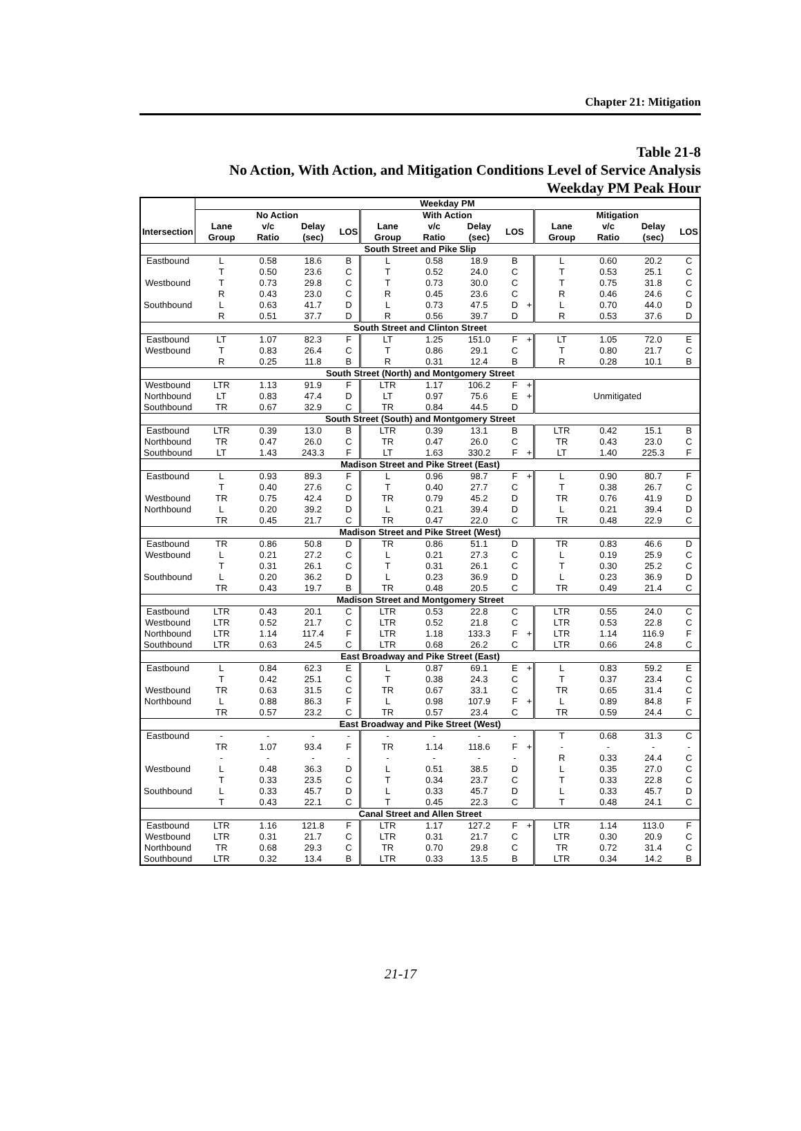Chapter 21: Mitigation
Table 21-8
No Action, With Action, and Mitigation Conditions Level of Service Analysis
Weekday PM Peak Hour
| | Weekday PM | | | | | | | | | | | | |
| --- | --- | --- | --- | --- | --- | --- | --- | --- | --- | --- | --- | --- | --- |
| | No Action | | | | With Action | | | | | Mitigation | | | |
| Intersection | Lane Group | v/c Ratio | Delay (sec) | LOS | Lane Group | v/c Ratio | Delay (sec) | LOS | | Lane Group | v/c Ratio | Delay (sec) | LOS |
| South Street and Pike Slip | | | | | | | | | | | | | |
| Eastbound | L | 0.58 | 18.6 | B | L | 0.58 | 18.9 | B | | L | 0.60 | 20.2 | C |
| | T | 0.50 | 23.6 | C | T | 0.52 | 24.0 | C | | T | 0.53 | 25.1 | C |
| Westbound | T | 0.73 | 29.8 | C | T | 0.73 | 30.0 | C | | T | 0.75 | 31.8 | C |
| | R | 0.43 | 23.0 | C | R | 0.45 | 23.6 | C | | R | 0.46 | 24.6 | C |
| Southbound | L | 0.63 | 41.7 | D | L | 0.73 | 47.5 | D | + | L | 0.70 | 44.0 | D |
| | R | 0.51 | 37.7 | D | R | 0.56 | 39.7 | D | | R | 0.53 | 37.6 | D |
| South Street and Clinton Street | | | | | | | | | | | | | |
| Eastbound | LT | 1.07 | 82.3 | F | LT | 1.25 | 151.0 | F | + | LT | 1.05 | 72.0 | E |
| Westbound | T | 0.83 | 26.4 | C | T | 0.86 | 29.1 | C | | T | 0.80 | 21.7 | C |
| | R | 0.25 | 11.8 | B | R | 0.31 | 12.4 | B | | R | 0.28 | 10.1 | B |
| South Street (North) and Montgomery Street | | | | | | | | | | | | | |
| Westbound | LTR | 1.13 | 91.9 | F | LTR | 1.17 | 106.2 | F | + | Unmitigated | | | |
| Northbound | LT | 0.83 | 47.4 | D | LT | 0.97 | 75.6 | E | + | | | | |
| Southbound | TR | 0.67 | 32.9 | C | TR | 0.84 | 44.5 | D | | | | | |
| South Street (South) and Montgomery Street | | | | | | | | | | | | | |
| Eastbound | LTR | 0.39 | 13.0 | B | LTR | 0.39 | 13.1 | B | | LTR | 0.42 | 15.1 | B |
| Northbound | TR | 0.47 | 26.0 | C | TR | 0.47 | 26.0 | C | | TR | 0.43 | 23.0 | C |
| Southbound | LT | 1.43 | 243.3 | F | LT | 1.63 | 330.2 | F | + | LT | 1.40 | 225.3 | F |
| Madison Street and Pike Street (East) | | | | | | | | | | | | | |
| Eastbound | L | 0.93 | 89.3 | F | L | 0.96 | 98.7 | F | + | L | 0.90 | 80.7 | F |
| | T | 0.40 | 27.6 | C | T | 0.40 | 27.7 | C | | T | 0.38 | 26.7 | C |
| Westbound | TR | 0.75 | 42.4 | D | TR | 0.79 | 45.2 | D | | TR | 0.76 | 41.9 | D |
| Northbound | L | 0.20 | 39.2 | D | L | 0.21 | 39.4 | D | | L | 0.21 | 39.4 | D |
| | TR | 0.45 | 21.7 | C | TR | 0.47 | 22.0 | C | | TR | 0.48 | 22.9 | C |
| Madison Street and Pike Street (West) | | | | | | | | | | | | | |
| Eastbound | TR | 0.86 | 50.8 | D | TR | 0.86 | 51.1 | D | | TR | 0.83 | 46.6 | D |
| Westbound | L | 0.21 | 27.2 | C | L | 0.21 | 27.3 | C | | L | 0.19 | 25.9 | C |
| | T | 0.31 | 26.1 | C | T | 0.31 | 26.1 | C | | T | 0.30 | 25.2 | C |
| Southbound | L | 0.20 | 36.2 | D | L | 0.23 | 36.9 | D | | L | 0.23 | 36.9 | D |
| | TR | 0.43 | 19.7 | B | TR | 0.48 | 20.5 | C | | TR | 0.49 | 21.4 | C |
| Madison Street and Montgomery Street | | | | | | | | | | | | | |
| Eastbound | LTR | 0.43 | 20.1 | C | LTR | 0.53 | 22.8 | C | | LTR | 0.55 | 24.0 | C |
| Westbound | LTR | 0.52 | 21.7 | C | LTR | 0.52 | 21.8 | C | | LTR | 0.53 | 22.8 | C |
| Northbound | LTR | 1.14 | 117.4 | F | LTR | 1.18 | 133.3 | F | + | LTR | 1.14 | 116.9 | F |
| Southbound | LTR | 0.63 | 24.5 | C | LTR | 0.68 | 26.2 | C | | LTR | 0.66 | 24.8 | C |
| East Broadway and Pike Street (East) | | | | | | | | | | | | | |
| Eastbound | L | 0.84 | 62.3 | E | L | 0.87 | 69.1 | E | + | L | 0.83 | 59.2 | E |
| | T | 0.42 | 25.1 | C | T | 0.38 | 24.3 | C | | T | 0.37 | 23.4 | C |
| Westbound | TR | 0.63 | 31.5 | C | TR | 0.67 | 33.1 | C | | TR | 0.65 | 31.4 | C |
| Northbound | L | 0.88 | 86.3 | F | L | 0.98 | 107.9 | F | + | L | 0.89 | 84.8 | F |
| | TR | 0.57 | 23.2 | C | TR | 0.57 | 23.4 | C | | TR | 0.59 | 24.4 | C |
| East Broadway and Pike Street (West) | | | | | | | | | | | | | |
| Eastbound | - | - | - | - | - | - | - | - | | T | 0.68 | 31.3 | C |
| | TR | 1.07 | 93.4 | F | TR | 1.14 | 118.6 | F | + | - | - | - | - |
| | - | - | - | - | - | - | - | - | | R | 0.33 | 24.4 | C |
| Westbound | L | 0.48 | 36.3 | D | L | 0.51 | 38.5 | D | | L | 0.35 | 27.0 | C |
| | T | 0.33 | 23.5 | C | T | 0.34 | 23.7 | C | | T | 0.33 | 22.8 | C |
| Southbound | L | 0.33 | 45.7 | D | L | 0.33 | 45.7 | D | | L | 0.33 | 45.7 | D |
| | T | 0.43 | 22.1 | C | T | 0.45 | 22.3 | C | | T | 0.48 | 24.1 | C |
| Canal Street and Allen Street | | | | | | | | | | | | | |
| Eastbound | LTR | 1.16 | 121.8 | F | LTR | 1.17 | 127.2 | F | + | LTR | 1.14 | 113.0 | F |
| Westbound | LTR | 0.31 | 21.7 | C | LTR | 0.31 | 21.7 | C | | LTR | 0.30 | 20.9 | C |
| Northbound | TR | 0.68 | 29.3 | C | TR | 0.70 | 29.8 | C | | TR | 0.72 | 31.4 | C |
| Southbound | LTR | 0.32 | 13.4 | B | LTR | 0.33 | 13.5 | B | | LTR | 0.34 | 14.2 | B |
21-17